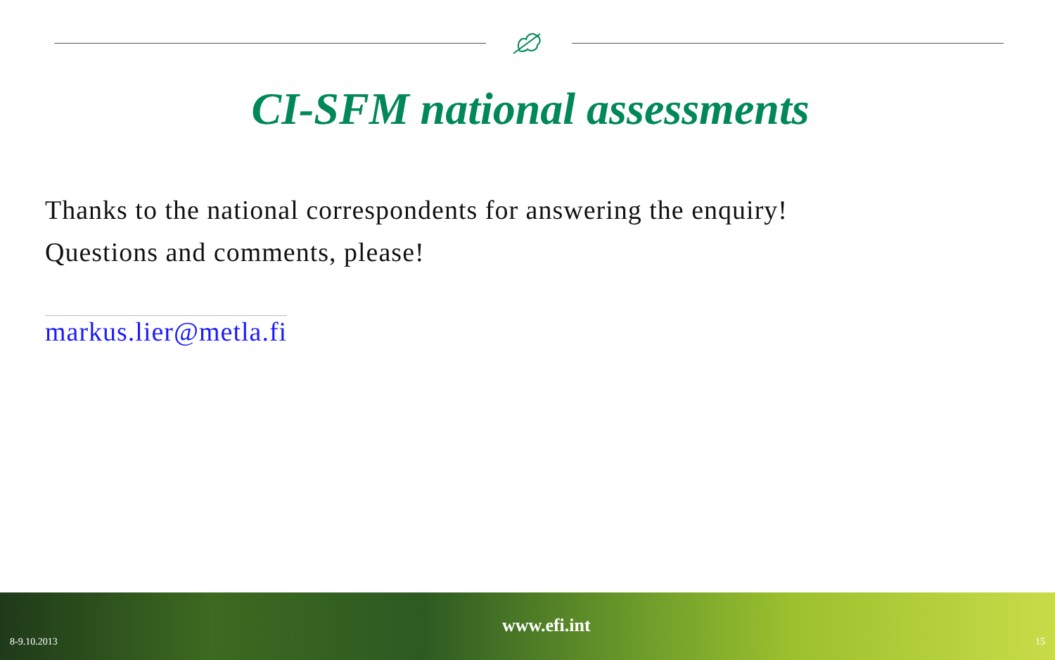CI-SFM national assessments
Thanks to the national correspondents for answering the enquiry!
Questions and comments, please!
markus.lier@metla.fi
8-9.10.2013
www.efi.int
15